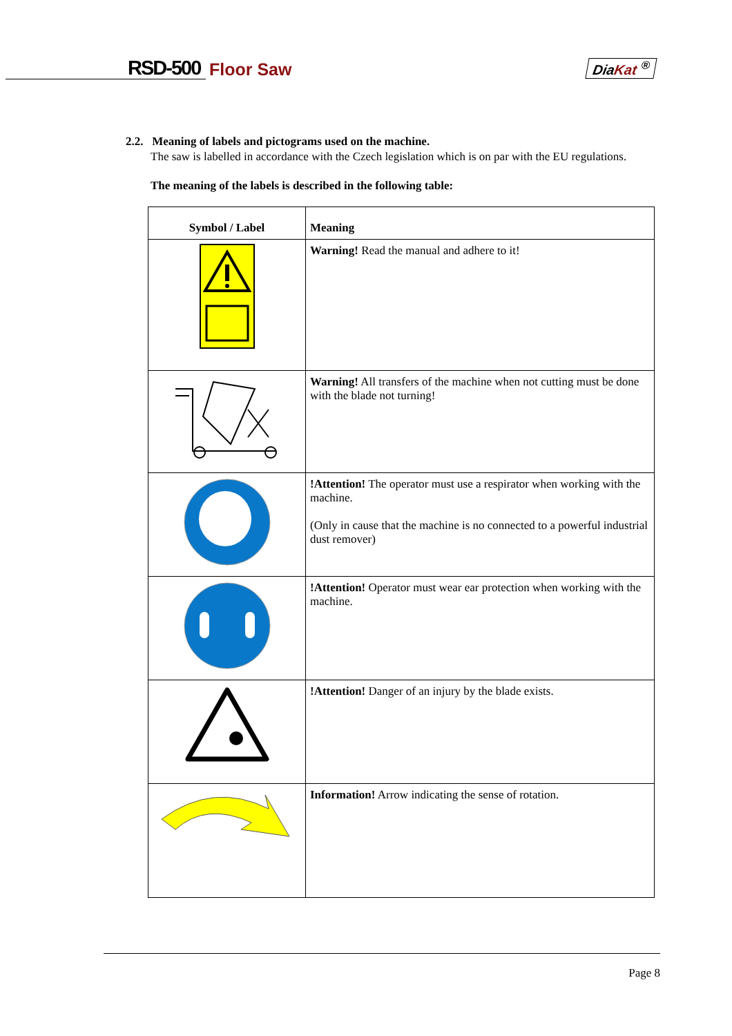RSD-500 Floor Saw DiaKat <sup>®</sup>
2.2. Meaning of labels and pictograms used on the machine.
The saw is labelled in accordance with the Czech legislation which is on par with the EU regulations.
The meaning of the labels is described in the following table:
| Symbol / Label | Meaning |
| --- | --- |
| | Warning! Read the manual and adhere to it! |
| | Warning! All transfers of the machine when not cutting must be done with the blade not turning! |
| | !Attention! The operator must use a respirator when working with the machine. (Only in cause that the machine is no connected to a powerful industrial dust remover) |
| | !Attention! Operator must wear ear protection when working with the machine. |
| | !Attention! Danger of an injury by the blade exists. |
| | Information! Arrow indicating the sense of rotation. |
Page 8